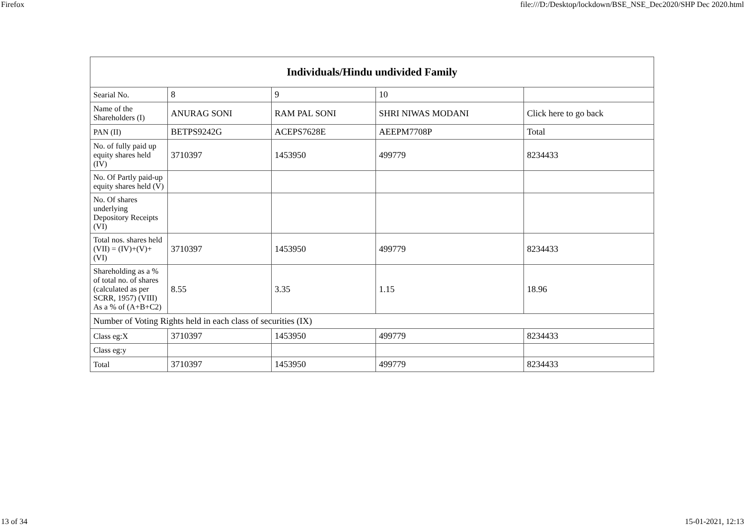Firefox file:///D:/Desktop/lockdown/BSE_NSE_Dec2020/SHP Dec 2020.html
| Individuals/Hindu undivided Family | | | | |
| --- | --- | --- | --- | --- |
| Searial No. | 8 | 9 | 10 | |
| Name of the Shareholders (I) | ANURAG SONI | RAM PAL SONI | SHRI NIWAS MODANI | Click here to go back |
| PAN (II) | BETPS9242G | ACEPS7628E | AEEPM7708P | Total |
| No. of fully paid up equity shares held (IV) | 3710397 | 1453950 | 499779 | 8234433 |
| No. Of Partly paid-up equity shares held (V) | | | | |
| No. Of shares underlying Depository Receipts (VI) | | | | |
| Total nos. shares held (VII) = (IV)+(V)+ (VI) | 3710397 | 1453950 | 499779 | 8234433 |
| Shareholding as a % of total no. of shares (calculated as per SCRR, 1957) (VIII) As a % of (A+B+C2) | 8.55 | 3.35 | 1.15 | 18.96 |
| Number of Voting Rights held in each class of securities (IX) | | | | |
| Class eg:X | 3710397 | 1453950 | 499779 | 8234433 |
| Class eg:y | | | | |
| Total | 3710397 | 1453950 | 499779 | 8234433 |
13 of 34 15-01-2021, 12:13